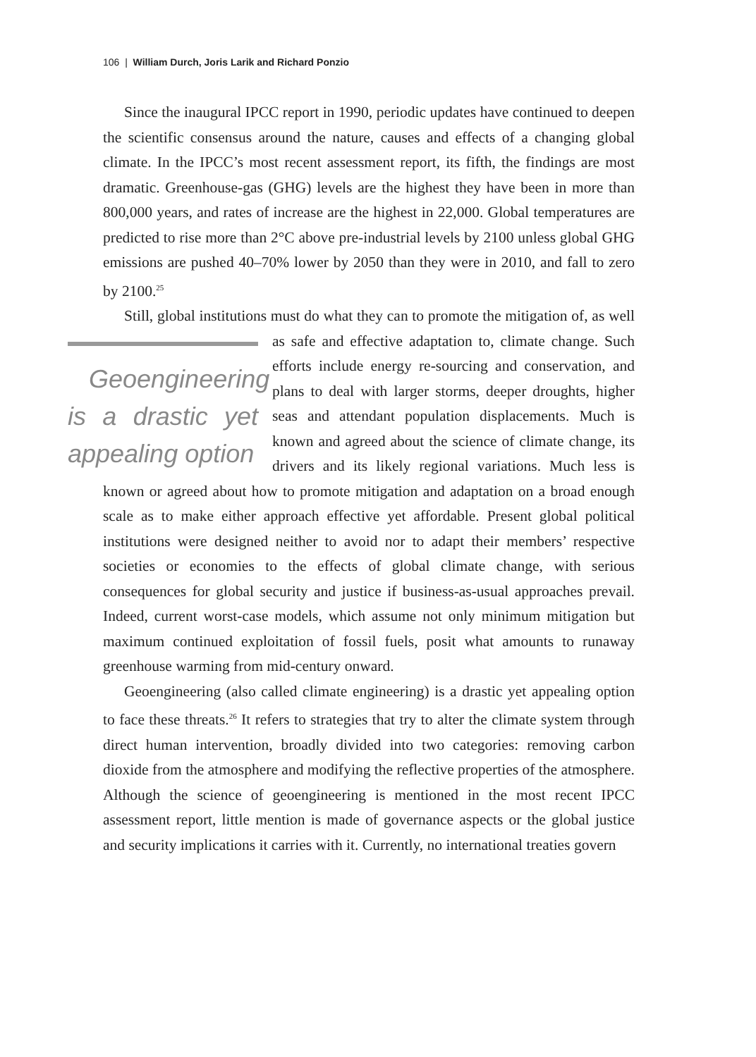106 | William Durch, Joris Larik and Richard Ponzio
Since the inaugural IPCC report in 1990, periodic updates have continued to deepen the scientific consensus around the nature, causes and effects of a changing global climate. In the IPCC’s most recent assessment report, its fifth, the findings are most dramatic. Greenhouse-gas (GHG) levels are the highest they have been in more than 800,000 years, and rates of increase are the highest in 22,000. Global temperatures are predicted to rise more than 2°C above pre-industrial levels by 2100 unless global GHG emissions are pushed 40–70% lower by 2050 than they were in 2010, and fall to zero by 2100.<sup>25</sup>
Still, global institutions must do what they can to promote the mitigation of, as well as safe and effective adaptation to, climate change. Such Geoengineering is a drastic yet appealing option efforts include energy re-sourcing and conservation, and plans to deal with larger storms, deeper droughts, higher seas and attendant population displacements. Much is known and agreed about the science of climate change, its drivers and its likely regional variations. Much less is known or agreed about how to promote mitigation and adaptation on a broad enough scale as to make either approach effective yet affordable. Present global political institutions were designed neither to avoid nor to adapt their members’ respective societies or economies to the effects of global climate change, with serious consequences for global security and justice if business-as-usual approaches prevail. Indeed, current worst-case models, which assume not only minimum mitigation but maximum continued exploitation of fossil fuels, posit what amounts to runaway greenhouse warming from mid-century onward.
Geoengineering (also called climate engineering) is a drastic yet appealing option to face these threats.<sup>26</sup> It refers to strategies that try to alter the climate system through direct human intervention, broadly divided into two categories: removing carbon dioxide from the atmosphere and modifying the reflective properties of the atmosphere. Although the science of geoengineering is mentioned in the most recent IPCC assessment report, little mention is made of governance aspects or the global justice and security implications it carries with it. Currently, no international treaties govern